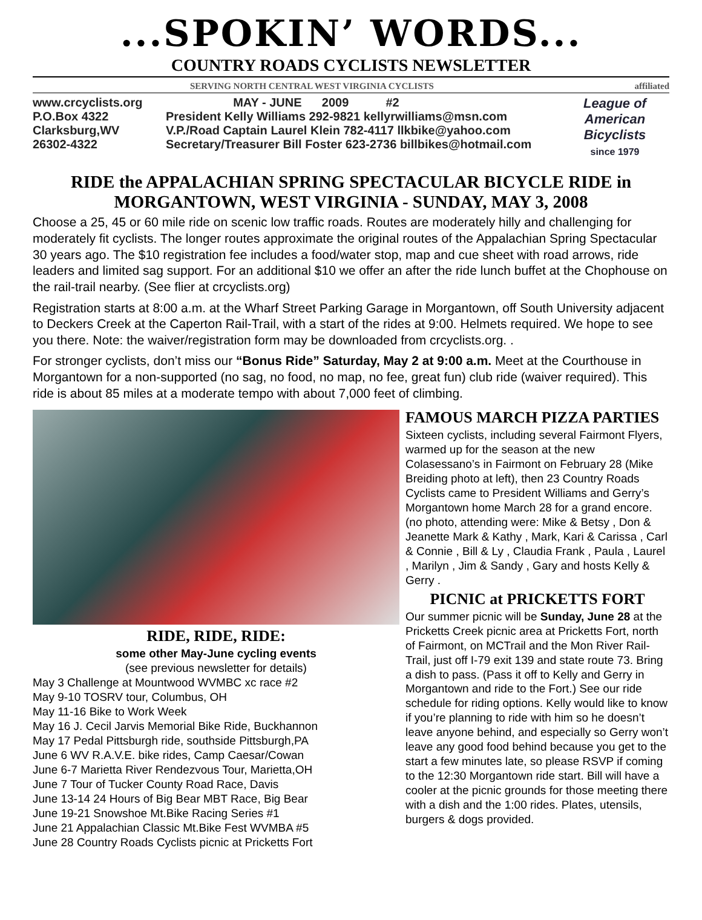...SPOKIN’ WORDS...
COUNTRY ROADS CYCLISTS NEWSLETTER
SERVING NORTH CENTRAL WEST VIRGINIA CYCLISTS affiliated
www.crcyclists.org
P.O.Box 4322
Clarksburg,WV
26302-4322
MAY - JUNE 2009 #2
President Kelly Williams 292-9821 kellyrwilliams@msn.com
V.P./Road Captain Laurel Klein 782-4117 llkbike@yahoo.com
Secretary/Treasurer Bill Foster 623-2736 billbikes@hotmail.com
League of American Bicyclists
since 1979
RIDE the APPALACHIAN SPRING SPECTACULAR BICYCLE RIDE in MORGANTOWN, WEST VIRGINIA - SUNDAY, MAY 3, 2008
Choose a 25, 45 or 60 mile ride on scenic low traffic roads. Routes are moderately hilly and challenging for moderately fit cyclists. The longer routes approximate the original routes of the Appalachian Spring Spectacular 30 years ago. The $10 registration fee includes a food/water stop, map and cue sheet with road arrows, ride leaders and limited sag support. For an additional $10 we offer an after the ride lunch buffet at the Chophouse on the rail-trail nearby. (See flier at crcyclists.org)
Registration starts at 8:00 a.m. at the Wharf Street Parking Garage in Morgantown, off South University adjacent to Deckers Creek at the Caperton Rail-Trail, with a start of the rides at 9:00. Helmets required. We hope to see you there. Note: the waiver/registration form may be downloaded from crcyclists.org. .
For stronger cyclists, don’t miss our “Bonus Ride” Saturday, May 2 at 9:00 a.m. Meet at the Courthouse in Morgantown for a non-supported (no sag, no food, no map, no fee, great fun) club ride (waiver required). This ride is about 85 miles at a moderate tempo with about 7,000 feet of climbing.
RIDE, RIDE, RIDE:
some other May-June cycling events
(see previous newsletter for details)
May 3 Challenge at Mountwood WVMBC xc race #2
May 9-10 TOSRV tour, Columbus, OH
May 11-16 Bike to Work Week
May 16 J. Cecil Jarvis Memorial Bike Ride, Buckhannon
May 17 Pedal Pittsburgh ride, southside Pittsburgh,PA
June 6 WV R.A.V.E. bike rides, Camp Caesar/Cowan
June 6-7 Marietta River Rendezvous Tour, Marietta,OH
June 7 Tour of Tucker County Road Race, Davis
June 13-14 24 Hours of Big Bear MBT Race, Big Bear
June 19-21 Snowshoe Mt.Bike Racing Series #1
June 21 Appalachian Classic Mt.Bike Fest WVMBA #5
June 28 Country Roads Cyclists picnic at Pricketts Fort
FAMOUS MARCH PIZZA PARTIES
Sixteen cyclists, including several Fairmont Flyers, warmed up for the season at the new Colasessano’s in Fairmont on February 28 (Mike Breiding photo at left), then 23 Country Roads Cyclists came to President Williams and Gerry’s Morgantown home March 28 for a grand encore. (no photo, attending were: Mike & Betsy , Don & Jeanette Mark & Kathy , Mark, Kari & Carissa , Carl & Connie , Bill & Ly , Claudia Frank , Paula , Laurel , Marilyn , Jim & Sandy , Gary and hosts Kelly & Gerry .
PICNIC at PRICKETTS FORT
Our summer picnic will be Sunday, June 28 at the Pricketts Creek picnic area at Pricketts Fort, north of Fairmont, on MCTrail and the Mon River Rail-Trail, just off I-79 exit 139 and state route 73. Bring a dish to pass. (Pass it off to Kelly and Gerry in Morgantown and ride to the Fort.) See our ride schedule for riding options. Kelly would like to know if you’re planning to ride with him so he doesn’t leave anyone behind, and especially so Gerry won’t leave any good food behind because you get to the start a few minutes late, so please RSVP if coming to the 12:30 Morgantown ride start. Bill will have a cooler at the picnic grounds for those meeting there with a dish and the 1:00 rides. Plates, utensils, burgers & dogs provided.